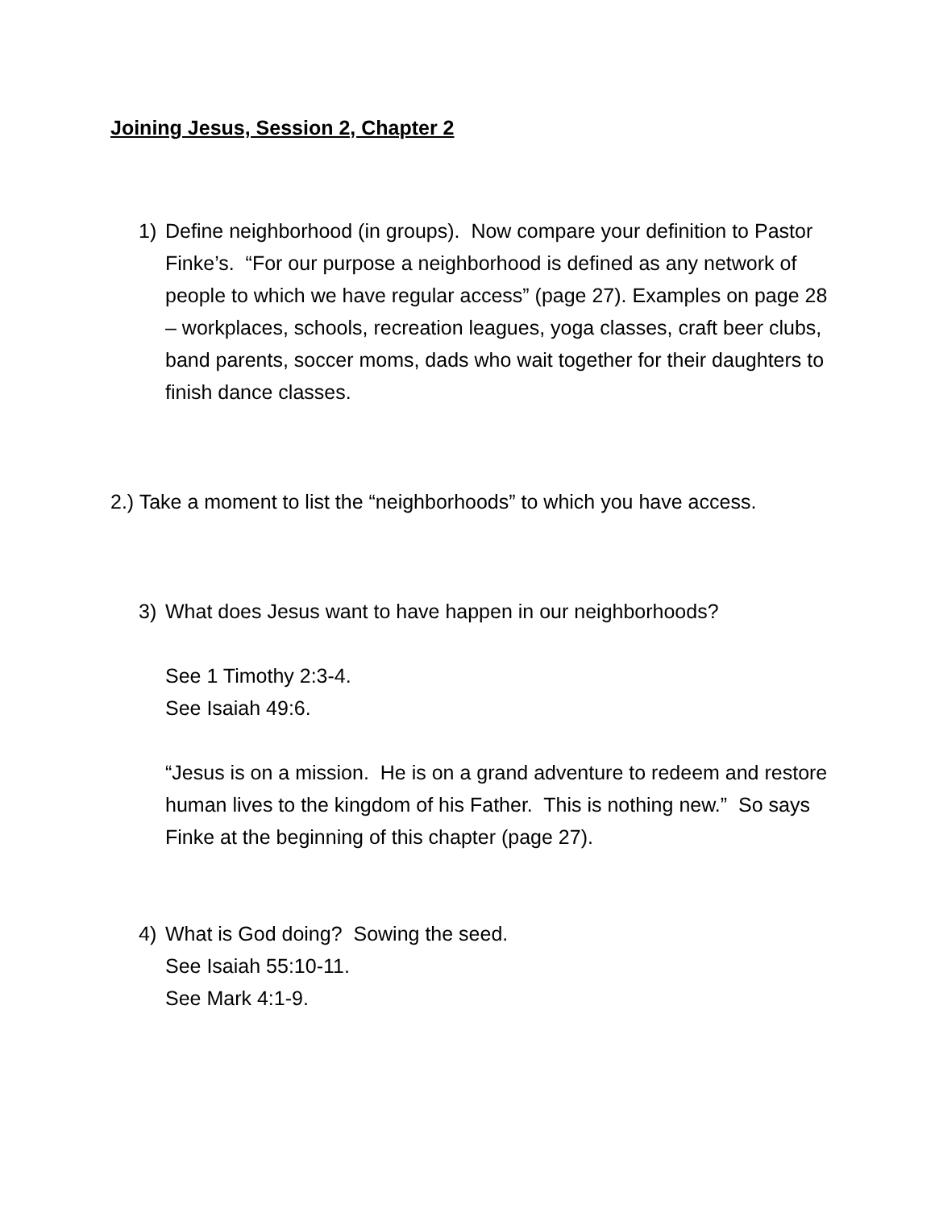Joining Jesus, Session 2, Chapter 2
1) Define neighborhood (in groups). Now compare your definition to Pastor Finke’s. “For our purpose a neighborhood is defined as any network of people to which we have regular access” (page 27). Examples on page 28 – workplaces, schools, recreation leagues, yoga classes, craft beer clubs, band parents, soccer moms, dads who wait together for their daughters to finish dance classes.
2.) Take a moment to list the “neighborhoods” to which you have access.
3) What does Jesus want to have happen in our neighborhoods?
See 1 Timothy 2:3-4.
See Isaiah 49:6.
“Jesus is on a mission. He is on a grand adventure to redeem and restore human lives to the kingdom of his Father. This is nothing new.” So says Finke at the beginning of this chapter (page 27).
4) What is God doing? Sowing the seed.
See Isaiah 55:10-11.
See Mark 4:1-9.